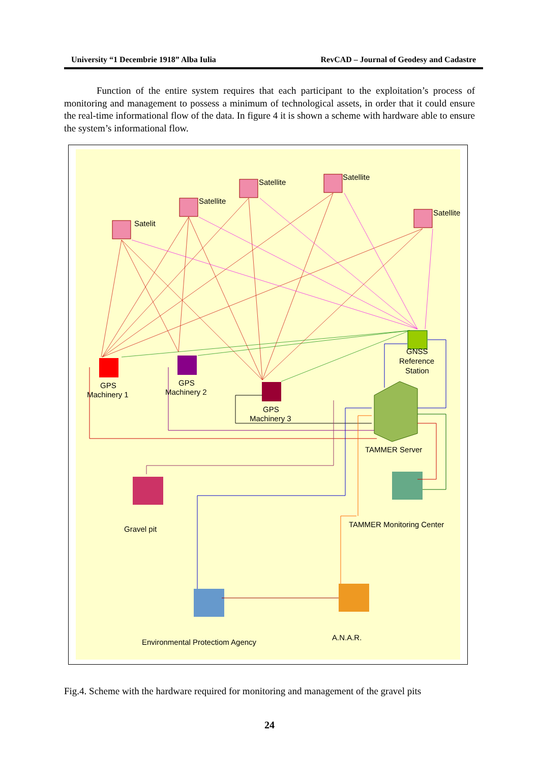University “1 Decembrie 1918” Alba Iulia RevCAD – Journal of Geodesy and Cadastre
Function of the entire system requires that each participant to the exploitation’s process of monitoring and management to possess a minimum of technological assets, in order that it could ensure the real-time informational flow of the data. In figure 4 it is shown a scheme with hardware able to ensure the system’s informational flow.
Satelit
Satellite
Satellite
Satellite
Satellite
GPS
Machinery 1
GPS
Machinery 2
GPS
Machinery 3
GNSS
Reference
Station
TAMMER Server
Gravel pit
TAMMER Monitoring Center
Environmental Protectiom Agency
A.N.A.R.
Fig.4. Scheme with the hardware required for monitoring and management of the gravel pits
24